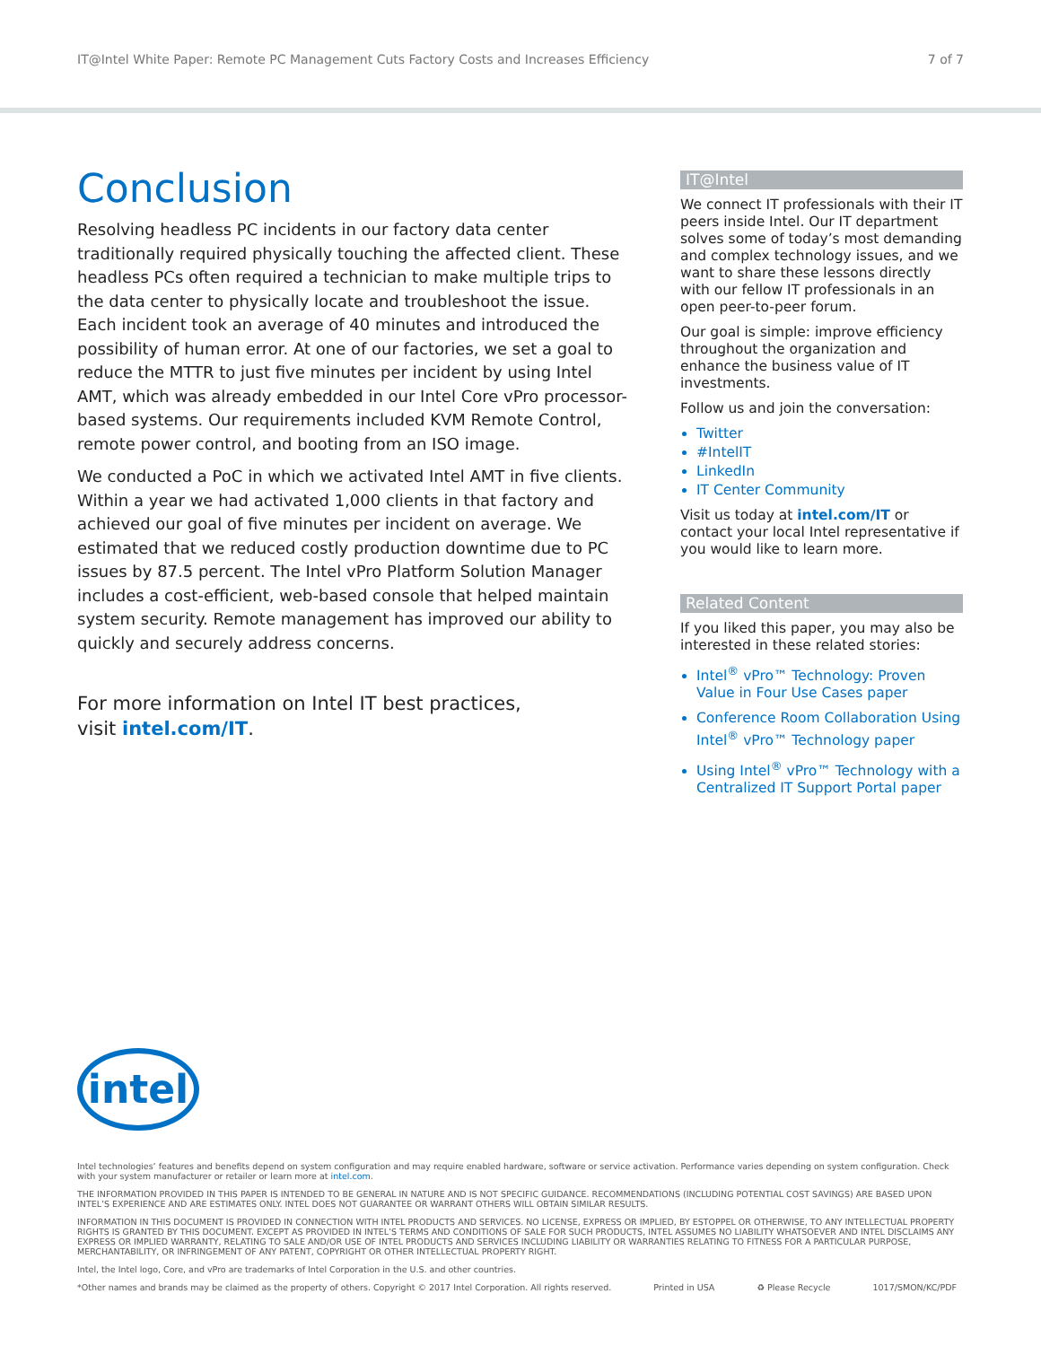IT@Intel White Paper: Remote PC Management Cuts Factory Costs and Increases Efficiency 7 of 7
Conclusion
Resolving headless PC incidents in our factory data center traditionally required physically touching the affected client. These headless PCs often required a technician to make multiple trips to the data center to physically locate and troubleshoot the issue. Each incident took an average of 40 minutes and introduced the possibility of human error. At one of our factories, we set a goal to reduce the MTTR to just five minutes per incident by using Intel AMT, which was already embedded in our Intel Core vPro processor-based systems. Our requirements included KVM Remote Control, remote power control, and booting from an ISO image.
We conducted a PoC in which we activated Intel AMT in five clients. Within a year we had activated 1,000 clients in that factory and achieved our goal of five minutes per incident on average. We estimated that we reduced costly production downtime due to PC issues by 87.5 percent. The Intel vPro Platform Solution Manager includes a cost-efficient, web-based console that helped maintain system security. Remote management has improved our ability to quickly and securely address concerns.
For more information on Intel IT best practices,
visit intel.com/IT.
IT@Intel
We connect IT professionals with their IT peers inside Intel. Our IT department solves some of today’s most demanding and complex technology issues, and we want to share these lessons directly with our fellow IT professionals in an open peer-to-peer forum.
Our goal is simple: improve efficiency throughout the organization and enhance the business value of IT investments.
Follow us and join the conversation:
Twitter
#IntelIT
LinkedIn
IT Center Community
Visit us today at intel.com/IT or contact your local Intel representative if you would like to learn more.
Related Content
If you liked this paper, you may also be interested in these related stories:
Intel<sup>®</sup> vPro™ Technology: Proven Value in Four Use Cases paper
Conference Room Collaboration Using Intel<sup>®</sup> vPro™ Technology paper
Using Intel<sup>®</sup> vPro™ Technology with a Centralized IT Support Portal paper
intel
Intel technologies’ features and benefits depend on system configuration and may require enabled hardware, software or service activation. Performance varies depending on system configuration. Check with your system manufacturer or retailer or learn more at intel.com.
THE INFORMATION PROVIDED IN THIS PAPER IS INTENDED TO BE GENERAL IN NATURE AND IS NOT SPECIFIC GUIDANCE. RECOMMENDATIONS (INCLUDING POTENTIAL COST SAVINGS) ARE BASED UPON INTEL’S EXPERIENCE AND ARE ESTIMATES ONLY. INTEL DOES NOT GUARANTEE OR WARRANT OTHERS WILL OBTAIN SIMILAR RESULTS.
INFORMATION IN THIS DOCUMENT IS PROVIDED IN CONNECTION WITH INTEL PRODUCTS AND SERVICES. NO LICENSE, EXPRESS OR IMPLIED, BY ESTOPPEL OR OTHERWISE, TO ANY INTELLECTUAL PROPERTY RIGHTS IS GRANTED BY THIS DOCUMENT. EXCEPT AS PROVIDED IN INTEL’S TERMS AND CONDITIONS OF SALE FOR SUCH PRODUCTS, INTEL ASSUMES NO LIABILITY WHATSOEVER AND INTEL DISCLAIMS ANY EXPRESS OR IMPLIED WARRANTY, RELATING TO SALE AND/OR USE OF INTEL PRODUCTS AND SERVICES INCLUDING LIABILITY OR WARRANTIES RELATING TO FITNESS FOR A PARTICULAR PURPOSE, MERCHANTABILITY, OR INFRINGEMENT OF ANY PATENT, COPYRIGHT OR OTHER INTELLECTUAL PROPERTY RIGHT.
Intel, the Intel logo, Core, and vPro are trademarks of Intel Corporation in the U.S. and other countries.
*Other names and brands may be claimed as the property of others. Copyright © 2017 Intel Corporation. All rights reserved. Printed in USA ♻ Please Recycle 1017/SMON/KC/PDF